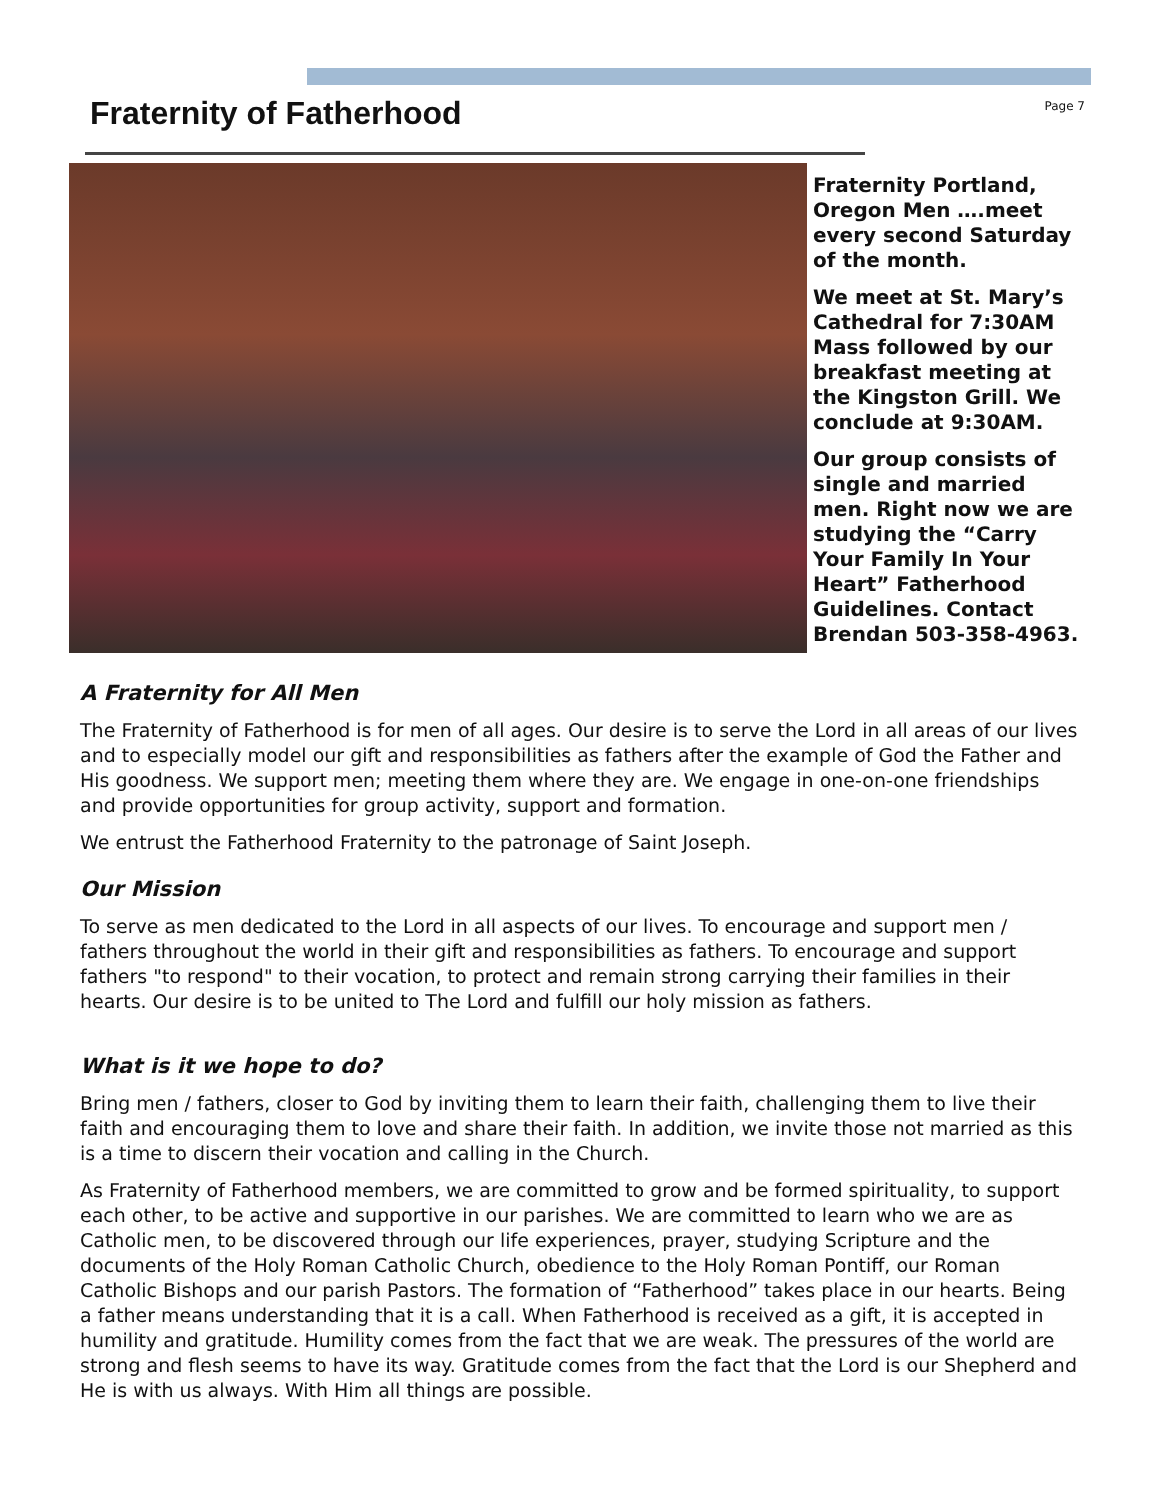Fraternity of Fatherhood
Page 7
Fraternity Portland, Oregon Men ….meet every second Saturday of the month.
We meet at St. Mary’s Cathedral for 7:30AM Mass followed by our breakfast meeting at the Kingston Grill. We conclude at 9:30AM.
Our group consists of single and married men. Right now we are studying the “Carry Your Family In Your Heart” Fatherhood Guidelines. Contact Brendan 503-358-4963.
A Fraternity for All Men
The Fraternity of Fatherhood is for men of all ages. Our desire is to serve the Lord in all areas of our lives and to especially model our gift and responsibilities as fathers after the example of God the Father and His goodness. We support men; meeting them where they are. We engage in one-on-one friendships and provide opportunities for group activity, support and formation.
We entrust the Fatherhood Fraternity to the patronage of Saint Joseph.
Our Mission
To serve as men dedicated to the Lord in all aspects of our lives. To encourage and support men / fathers throughout the world in their gift and responsibilities as fathers. To encourage and support fathers "to respond" to their vocation, to protect and remain strong carrying their families in their hearts. Our desire is to be united to The Lord and fulfill our holy mission as fathers.
What is it we hope to do?
Bring men / fathers, closer to God by inviting them to learn their faith, challenging them to live their faith and encouraging them to love and share their faith. In addition, we invite those not married as this is a time to discern their vocation and calling in the Church.
As Fraternity of Fatherhood members, we are committed to grow and be formed spirituality, to support each other, to be active and supportive in our parishes. We are committed to learn who we are as Catholic men, to be discovered through our life experiences, prayer, studying Scripture and the documents of the Holy Roman Catholic Church, obedience to the Holy Roman Pontiff, our Roman Catholic Bishops and our parish Pastors. The formation of “Fatherhood” takes place in our hearts. Being a father means understanding that it is a call. When Fatherhood is received as a gift, it is accepted in humility and gratitude. Humility comes from the fact that we are weak. The pressures of the world are strong and flesh seems to have its way. Gratitude comes from the fact that the Lord is our Shepherd and He is with us always. With Him all things are possible.